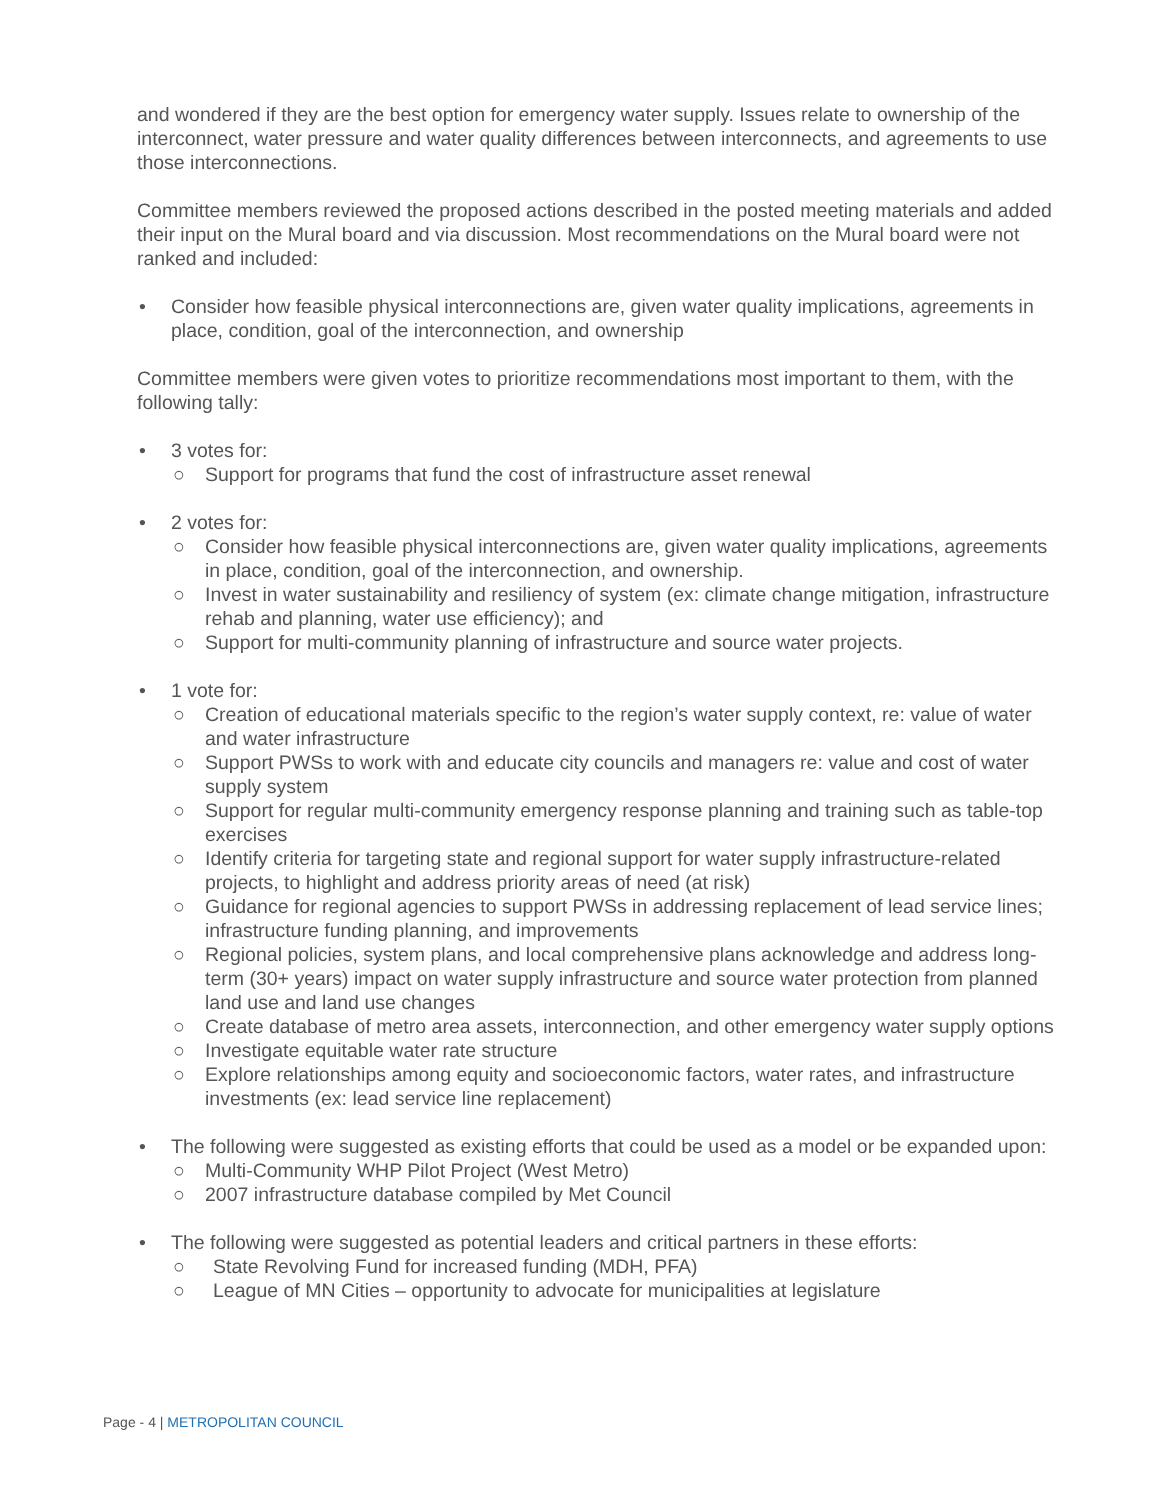and wondered if they are the best option for emergency water supply. Issues relate to ownership of the interconnect, water pressure and water quality differences between interconnects, and agreements to use those interconnections.
Committee members reviewed the proposed actions described in the posted meeting materials and added their input on the Mural board and via discussion. Most recommendations on the Mural board were not ranked and included:
• Consider how feasible physical interconnections are, given water quality implications, agreements in place, condition, goal of the interconnection, and ownership
Committee members were given votes to prioritize recommendations most important to them, with the following tally:
• 3 votes for:
○ Support for programs that fund the cost of infrastructure asset renewal
• 2 votes for:
○ Consider how feasible physical interconnections are, given water quality implications, agreements in place, condition, goal of the interconnection, and ownership.
○ Invest in water sustainability and resiliency of system (ex: climate change mitigation, infrastructure rehab and planning, water use efficiency); and
○ Support for multi-community planning of infrastructure and source water projects.
• 1 vote for:
○ Creation of educational materials specific to the region’s water supply context, re: value of water and water infrastructure
○ Support PWSs to work with and educate city councils and managers re: value and cost of water supply system
○ Support for regular multi-community emergency response planning and training such as table-top exercises
○ Identify criteria for targeting state and regional support for water supply infrastructure-related projects, to highlight and address priority areas of need (at risk)
○ Guidance for regional agencies to support PWSs in addressing replacement of lead service lines; infrastructure funding planning, and improvements
○ Regional policies, system plans, and local comprehensive plans acknowledge and address long-term (30+ years) impact on water supply infrastructure and source water protection from planned land use and land use changes
○ Create database of metro area assets, interconnection, and other emergency water supply options
○ Investigate equitable water rate structure
○ Explore relationships among equity and socioeconomic factors, water rates, and infrastructure investments (ex: lead service line replacement)
• The following were suggested as existing efforts that could be used as a model or be expanded upon:
○ Multi-Community WHP Pilot Project (West Metro)
○ 2007 infrastructure database compiled by Met Council
• The following were suggested as potential leaders and critical partners in these efforts:
○ State Revolving Fund for increased funding (MDH, PFA)
○ League of MN Cities – opportunity to advocate for municipalities at legislature
Page - 4 | METROPOLITAN COUNCIL